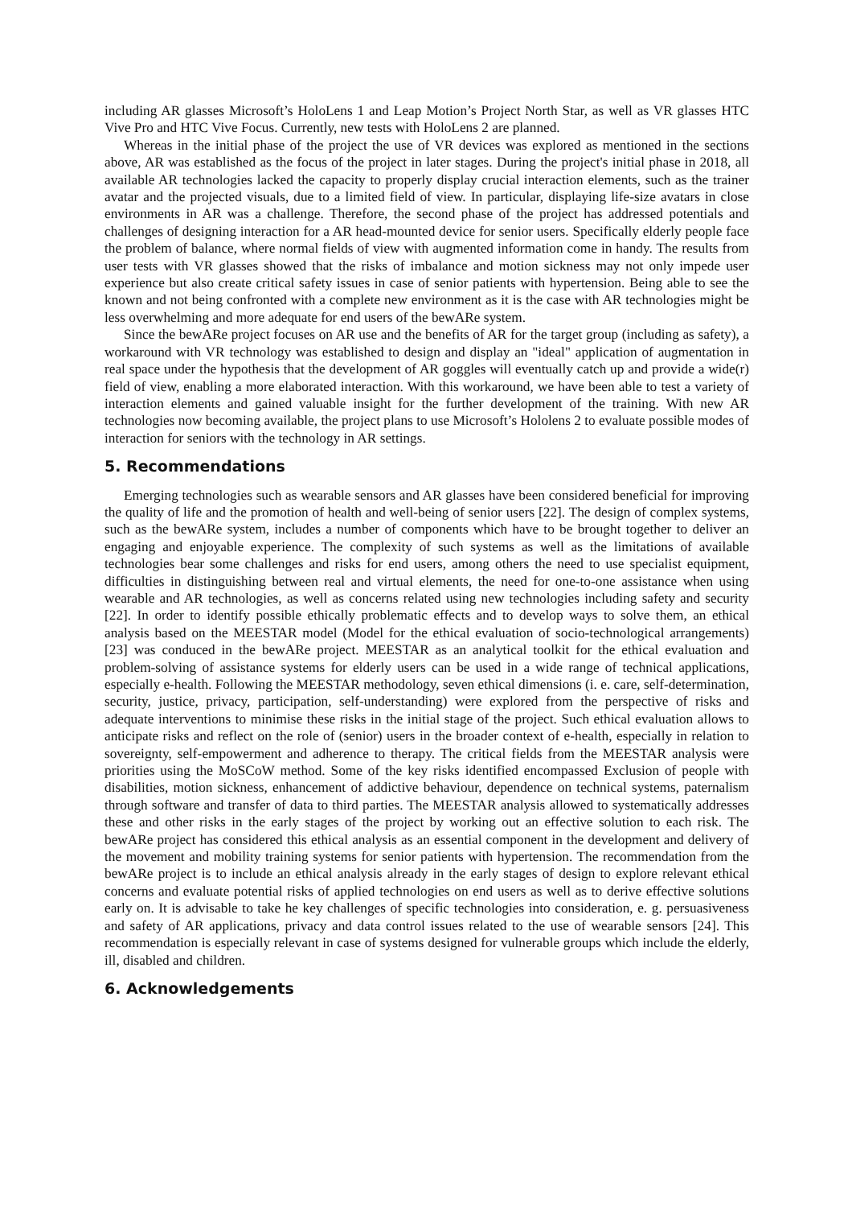including AR glasses Microsoft’s HoloLens 1 and Leap Motion’s Project North Star, as well as VR glasses HTC Vive Pro and HTC Vive Focus. Currently, new tests with HoloLens 2 are planned.
Whereas in the initial phase of the project the use of VR devices was explored as mentioned in the sections above, AR was established as the focus of the project in later stages. During the project's initial phase in 2018, all available AR technologies lacked the capacity to properly display crucial interaction elements, such as the trainer avatar and the projected visuals, due to a limited field of view. In particular, displaying life-size avatars in close environments in AR was a challenge. Therefore, the second phase of the project has addressed potentials and challenges of designing interaction for a AR head-mounted device for senior users. Specifically elderly people face the problem of balance, where normal fields of view with augmented information come in handy. The results from user tests with VR glasses showed that the risks of imbalance and motion sickness may not only impede user experience but also create critical safety issues in case of senior patients with hypertension. Being able to see the known and not being confronted with a complete new environment as it is the case with AR technologies might be less overwhelming and more adequate for end users of the bewARe system.
Since the bewARe project focuses on AR use and the benefits of AR for the target group (including as safety), a workaround with VR technology was established to design and display an "ideal" application of augmentation in real space under the hypothesis that the development of AR goggles will eventually catch up and provide a wide(r) field of view, enabling a more elaborated interaction. With this workaround, we have been able to test a variety of interaction elements and gained valuable insight for the further development of the training. With new AR technologies now becoming available, the project plans to use Microsoft’s Hololens 2 to evaluate possible modes of interaction for seniors with the technology in AR settings.
5. Recommendations
Emerging technologies such as wearable sensors and AR glasses have been considered beneficial for improving the quality of life and the promotion of health and well-being of senior users [22]. The design of complex systems, such as the bewARe system, includes a number of components which have to be brought together to deliver an engaging and enjoyable experience. The complexity of such systems as well as the limitations of available technologies bear some challenges and risks for end users, among others the need to use specialist equipment, difficulties in distinguishing between real and virtual elements, the need for one-to-one assistance when using wearable and AR technologies, as well as concerns related using new technologies including safety and security [22]. In order to identify possible ethically problematic effects and to develop ways to solve them, an ethical analysis based on the MEESTAR model (Model for the ethical evaluation of socio-technological arrangements) [23] was conduced in the bewARe project. MEESTAR as an analytical toolkit for the ethical evaluation and problem-solving of assistance systems for elderly users can be used in a wide range of technical applications, especially e-health. Following the MEESTAR methodology, seven ethical dimensions (i. e. care, self-determination, security, justice, privacy, participation, self-understanding) were explored from the perspective of risks and adequate interventions to minimise these risks in the initial stage of the project. Such ethical evaluation allows to anticipate risks and reflect on the role of (senior) users in the broader context of e-health, especially in relation to sovereignty, self-empowerment and adherence to therapy. The critical fields from the MEESTAR analysis were priorities using the MoSCoW method. Some of the key risks identified encompassed Exclusion of people with disabilities, motion sickness, enhancement of addictive behaviour, dependence on technical systems, paternalism through software and transfer of data to third parties. The MEESTAR analysis allowed to systematically addresses these and other risks in the early stages of the project by working out an effective solution to each risk. The bewARe project has considered this ethical analysis as an essential component in the development and delivery of the movement and mobility training systems for senior patients with hypertension. The recommendation from the bewARe project is to include an ethical analysis already in the early stages of design to explore relevant ethical concerns and evaluate potential risks of applied technologies on end users as well as to derive effective solutions early on. It is advisable to take he key challenges of specific technologies into consideration, e. g. persuasiveness and safety of AR applications, privacy and data control issues related to the use of wearable sensors [24]. This recommendation is especially relevant in case of systems designed for vulnerable groups which include the elderly, ill, disabled and children.
6. Acknowledgements